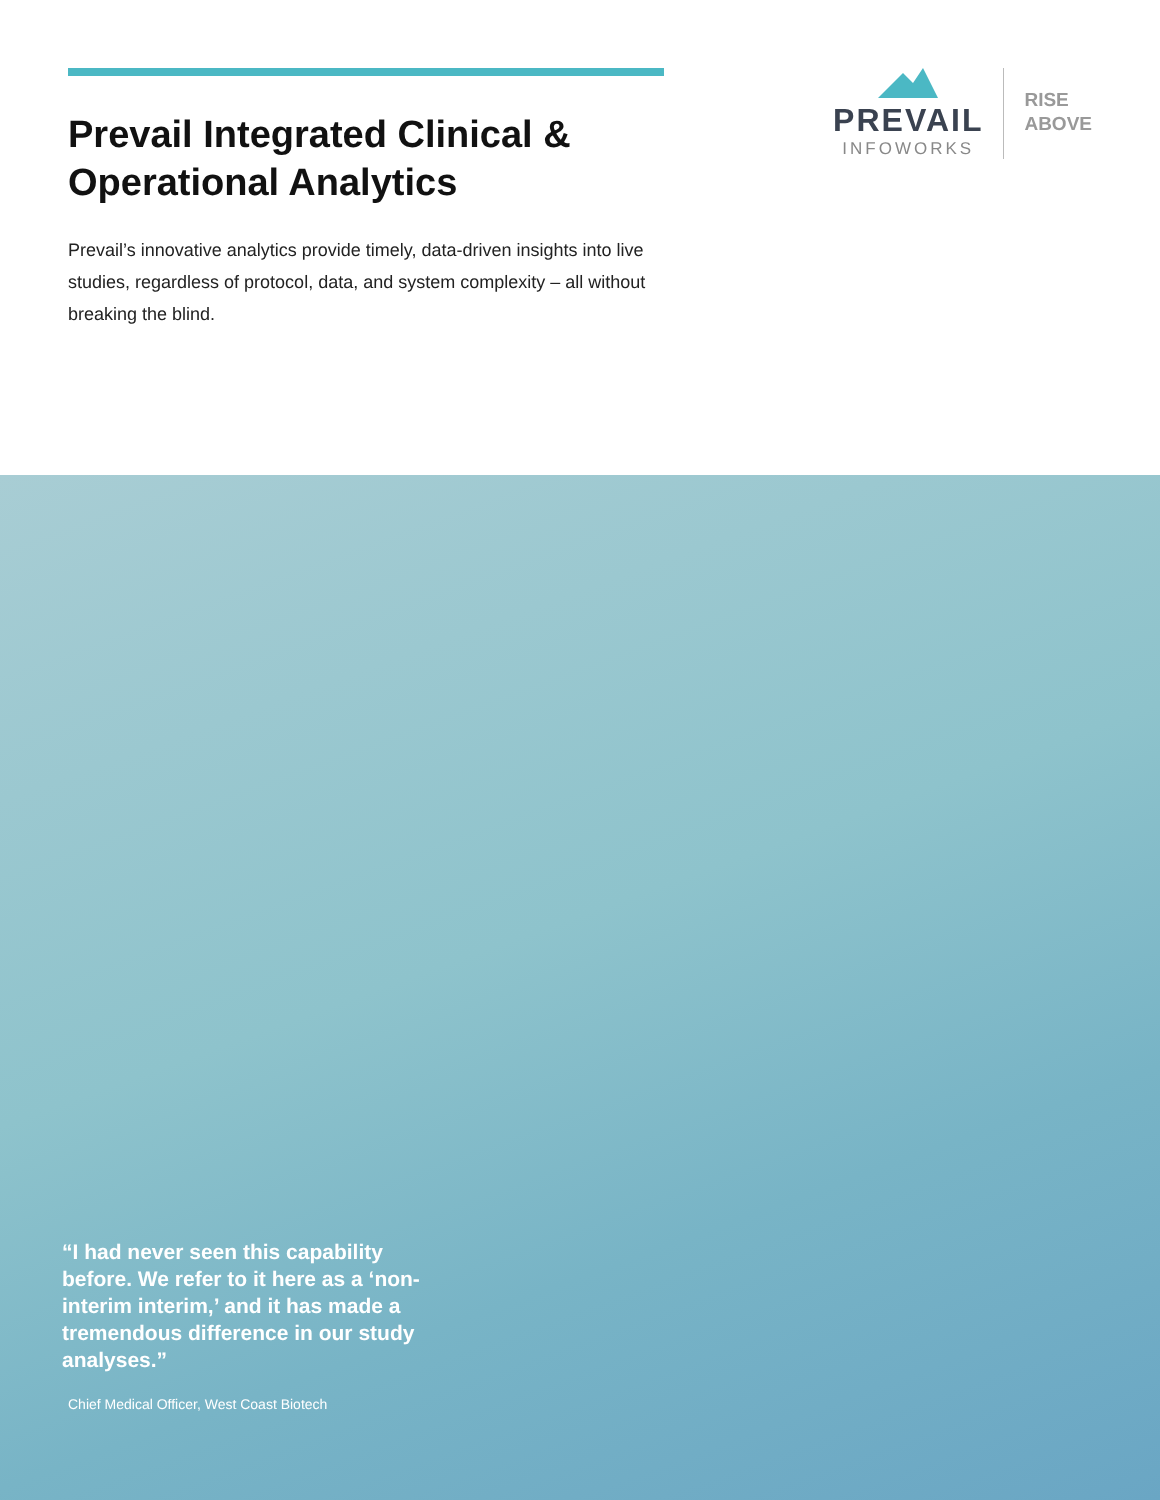Prevail Integrated Clinical & Operational Analytics
Prevail’s innovative analytics provide timely, data-driven insights into live studies, regardless of protocol, data, and system complexity – all without breaking the blind.
PREVAIL
INFOWORKS
RISE
ABOVE
“I had never seen this capability before. We refer to it here as a ‘non-interim interim,’ and it has made a tremendous difference in our study analyses.”
Chief Medical Officer, West Coast Biotech